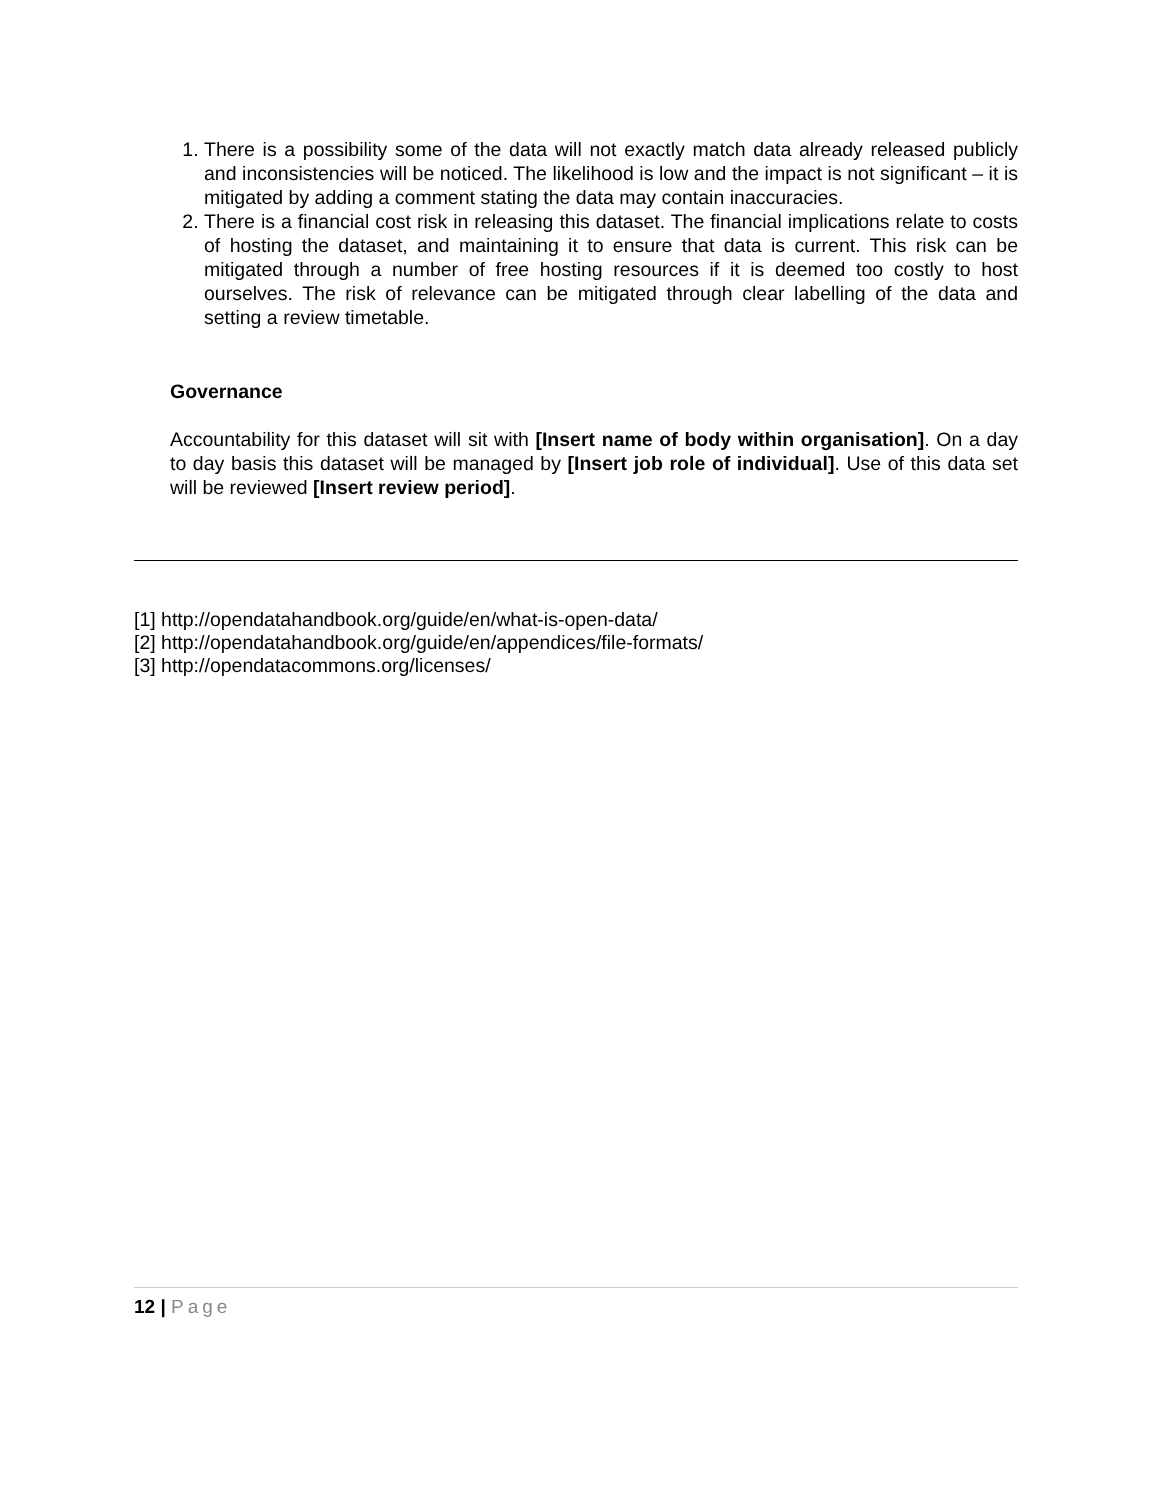1. There is a possibility some of the data will not exactly match data already released publicly and inconsistencies will be noticed. The likelihood is low and the impact is not significant – it is mitigated by adding a comment stating the data may contain inaccuracies.
2. There is a financial cost risk in releasing this dataset. The financial implications relate to costs of hosting the dataset, and maintaining it to ensure that data is current. This risk can be mitigated through a number of free hosting resources if it is deemed too costly to host ourselves. The risk of relevance can be mitigated through clear labelling of the data and setting a review timetable.
Governance
Accountability for this dataset will sit with [Insert name of body within organisation]. On a day to day basis this dataset will be managed by [Insert job role of individual]. Use of this data set will be reviewed [Insert review period].
[1] http://opendatahandbook.org/guide/en/what-is-open-data/
[2] http://opendatahandbook.org/guide/en/appendices/file-formats/
[3] http://opendatacommons.org/licenses/
12 | Page